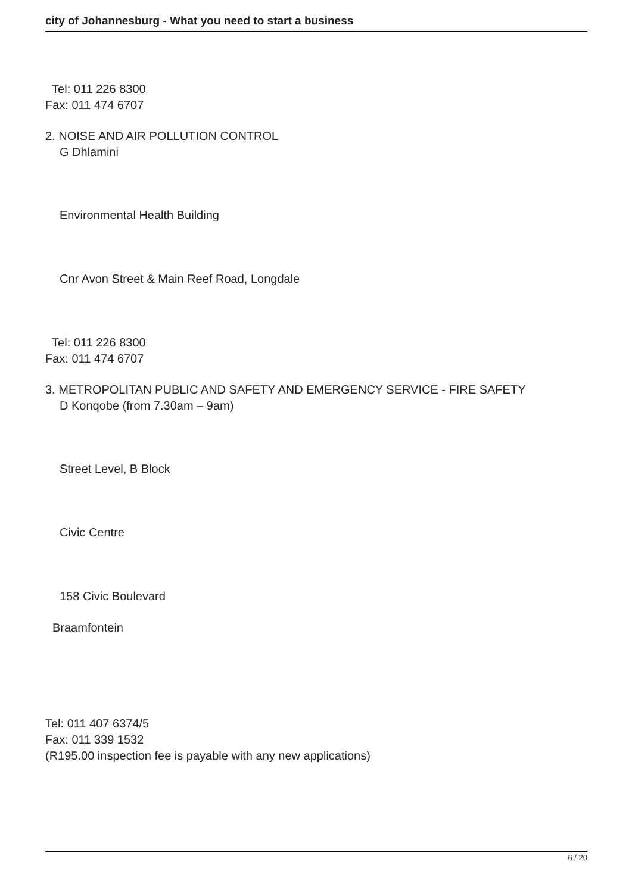city of Johannesburg - What you need to start a business
Tel: 011 226 8300
Fax: 011 474 6707
2. NOISE AND AIR POLLUTION CONTROL
G Dhlamini
Environmental Health Building
Cnr Avon Street & Main Reef Road, Longdale
Tel: 011 226 8300
Fax: 011 474 6707
3. METROPOLITAN PUBLIC AND SAFETY AND EMERGENCY SERVICE - FIRE SAFETY
D Konqobe (from 7.30am – 9am)
Street Level, B Block
Civic Centre
158 Civic Boulevard
Braamfontein
Tel: 011 407 6374/5
Fax: 011 339 1532
(R195.00 inspection fee is payable with any new applications)
6 / 20